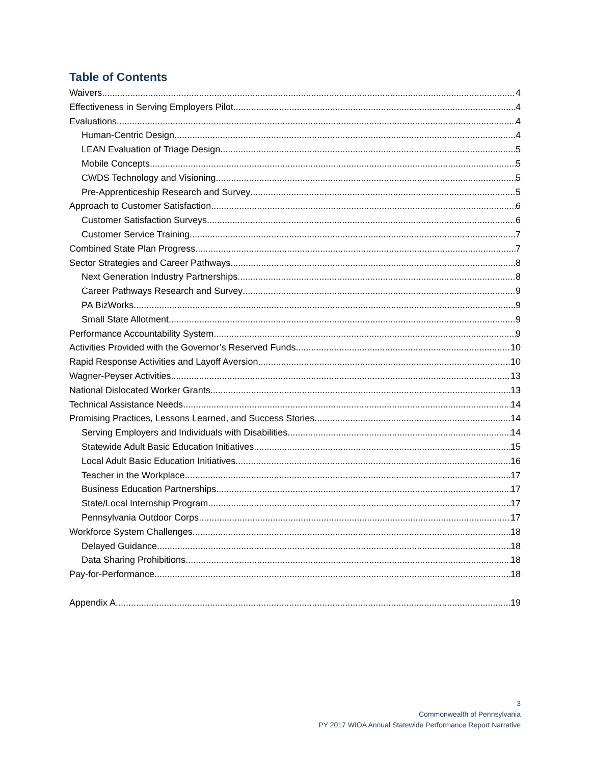Table of Contents
Waivers 4
Effectiveness in Serving Employers Pilot 4
Evaluations 4
Human-Centric Design 4
LEAN Evaluation of Triage Design 5
Mobile Concepts 5
CWDS Technology and Visioning 5
Pre-Apprenticeship Research and Survey 5
Approach to Customer Satisfaction 6
Customer Satisfaction Surveys 6
Customer Service Training 7
Combined State Plan Progress 7
Sector Strategies and Career Pathways 8
Next Generation Industry Partnerships 8
Career Pathways Research and Survey 9
PA BizWorks 9
Small State Allotment 9
Performance Accountability System 9
Activities Provided with the Governor’s Reserved Funds 10
Rapid Response Activities and Layoff Aversion 10
Wagner-Peyser Activities 13
National Dislocated Worker Grants 13
Technical Assistance Needs 14
Promising Practices, Lessons Learned, and Success Stories 14
Serving Employers and Individuals with Disabilities 14
Statewide Adult Basic Education Initiatives 15
Local Adult Basic Education Initiatives 16
Teacher in the Workplace 17
Business Education Partnerships 17
State/Local Internship Program 17
Pennsylvania Outdoor Corps 17
Workforce System Challenges 18
Delayed Guidance 18
Data Sharing Prohibitions 18
Pay-for-Performance 18
Appendix A 19
3
Commonwealth of Pennsylvania
PY 2017 WIOA Annual Statewide Performance Report Narrative